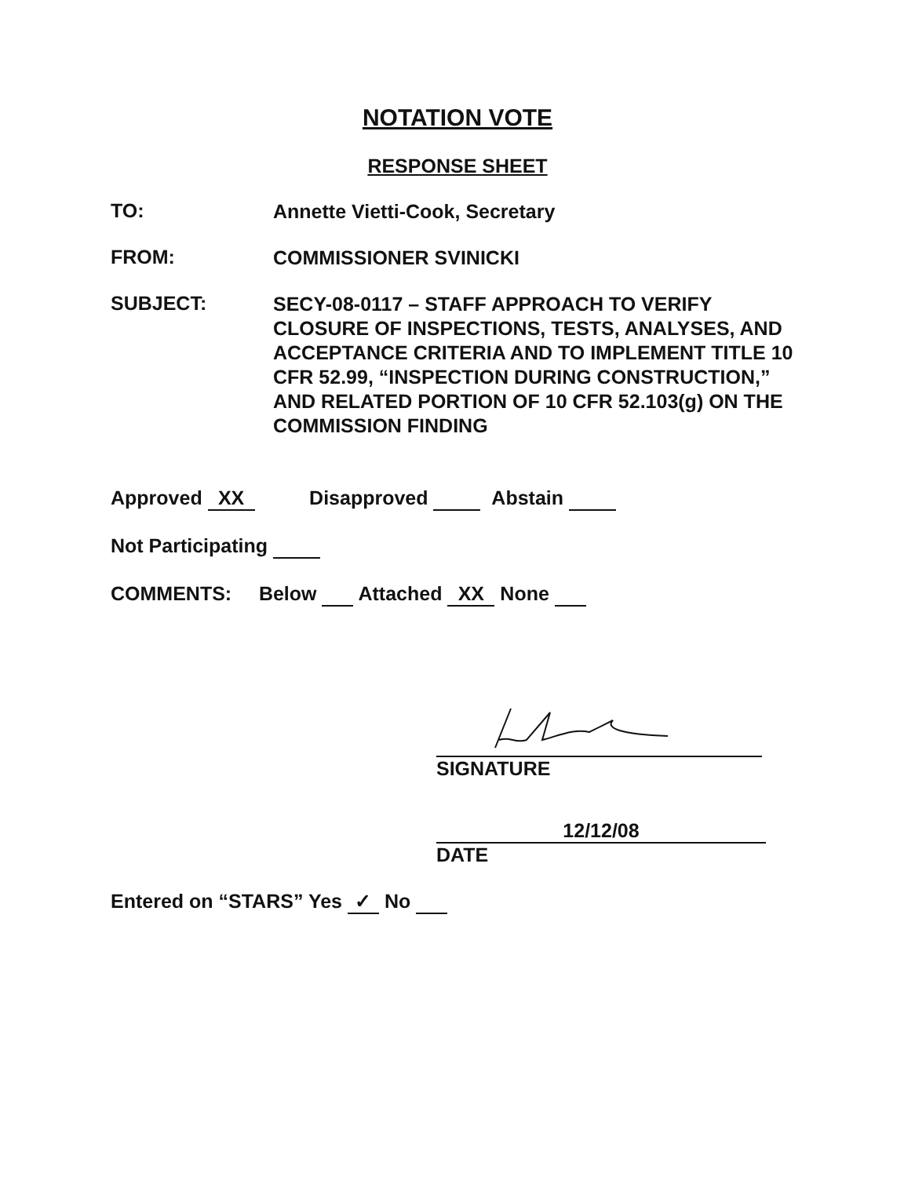NOTATION VOTE
RESPONSE SHEET
TO:
Annette Vietti-Cook, Secretary
FROM:
COMMISSIONER SVINICKI
SUBJECT:
SECY-08-0117 – STAFF APPROACH TO VERIFY CLOSURE OF INSPECTIONS, TESTS, ANALYSES, AND ACCEPTANCE CRITERIA AND TO IMPLEMENT TITLE 10 CFR 52.99, “INSPECTION DURING CONSTRUCTION,” AND RELATED PORTION OF 10 CFR 52.103(g) ON THE COMMISSION FINDING
Approved XX Disapproved Abstain
Not Participating
COMMENTS: Below Attached XX None
SIGNATURE
12/12/08
DATE
Entered on “STARS” Yes ✓ No